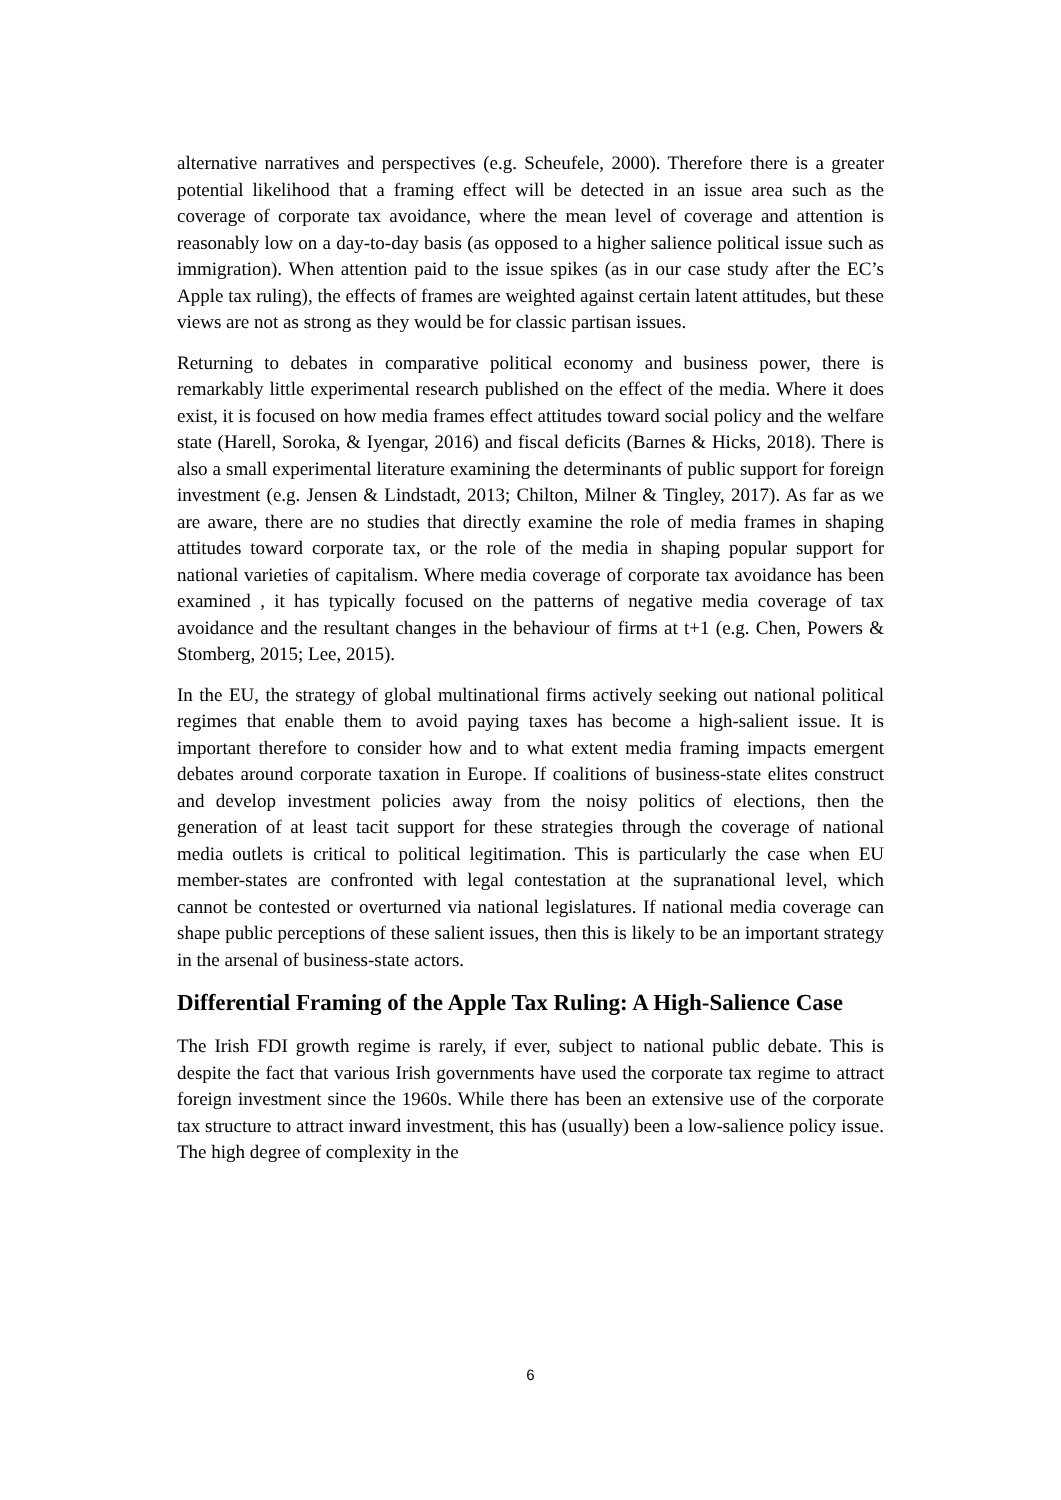alternative narratives and perspectives (e.g. Scheufele, 2000). Therefore there is a greater potential likelihood that a framing effect will be detected in an issue area such as the coverage of corporate tax avoidance, where the mean level of coverage and attention is reasonably low on a day-to-day basis (as opposed to a higher salience political issue such as immigration). When attention paid to the issue spikes (as in our case study after the EC’s Apple tax ruling), the effects of frames are weighted against certain latent attitudes, but these views are not as strong as they would be for classic partisan issues.
Returning to debates in comparative political economy and business power, there is remarkably little experimental research published on the effect of the media. Where it does exist, it is focused on how media frames effect attitudes toward social policy and the welfare state (Harell, Soroka, & Iyengar, 2016) and fiscal deficits (Barnes & Hicks, 2018). There is also a small experimental literature examining the determinants of public support for foreign investment (e.g. Jensen & Lindstadt, 2013; Chilton, Milner & Tingley, 2017). As far as we are aware, there are no studies that directly examine the role of media frames in shaping attitudes toward corporate tax, or the role of the media in shaping popular support for national varieties of capitalism. Where media coverage of corporate tax avoidance has been examined , it has typically focused on the patterns of negative media coverage of tax avoidance and the resultant changes in the behaviour of firms at t+1 (e.g. Chen, Powers & Stomberg, 2015; Lee, 2015).
In the EU, the strategy of global multinational firms actively seeking out national political regimes that enable them to avoid paying taxes has become a high-salient issue. It is important therefore to consider how and to what extent media framing impacts emergent debates around corporate taxation in Europe. If coalitions of business-state elites construct and develop investment policies away from the noisy politics of elections, then the generation of at least tacit support for these strategies through the coverage of national media outlets is critical to political legitimation. This is particularly the case when EU member-states are confronted with legal contestation at the supranational level, which cannot be contested or overturned via national legislatures. If national media coverage can shape public perceptions of these salient issues, then this is likely to be an important strategy in the arsenal of business-state actors.
Differential Framing of the Apple Tax Ruling: A High-Salience Case
The Irish FDI growth regime is rarely, if ever, subject to national public debate. This is despite the fact that various Irish governments have used the corporate tax regime to attract foreign investment since the 1960s. While there has been an extensive use of the corporate tax structure to attract inward investment, this has (usually) been a low-salience policy issue. The high degree of complexity in the
6